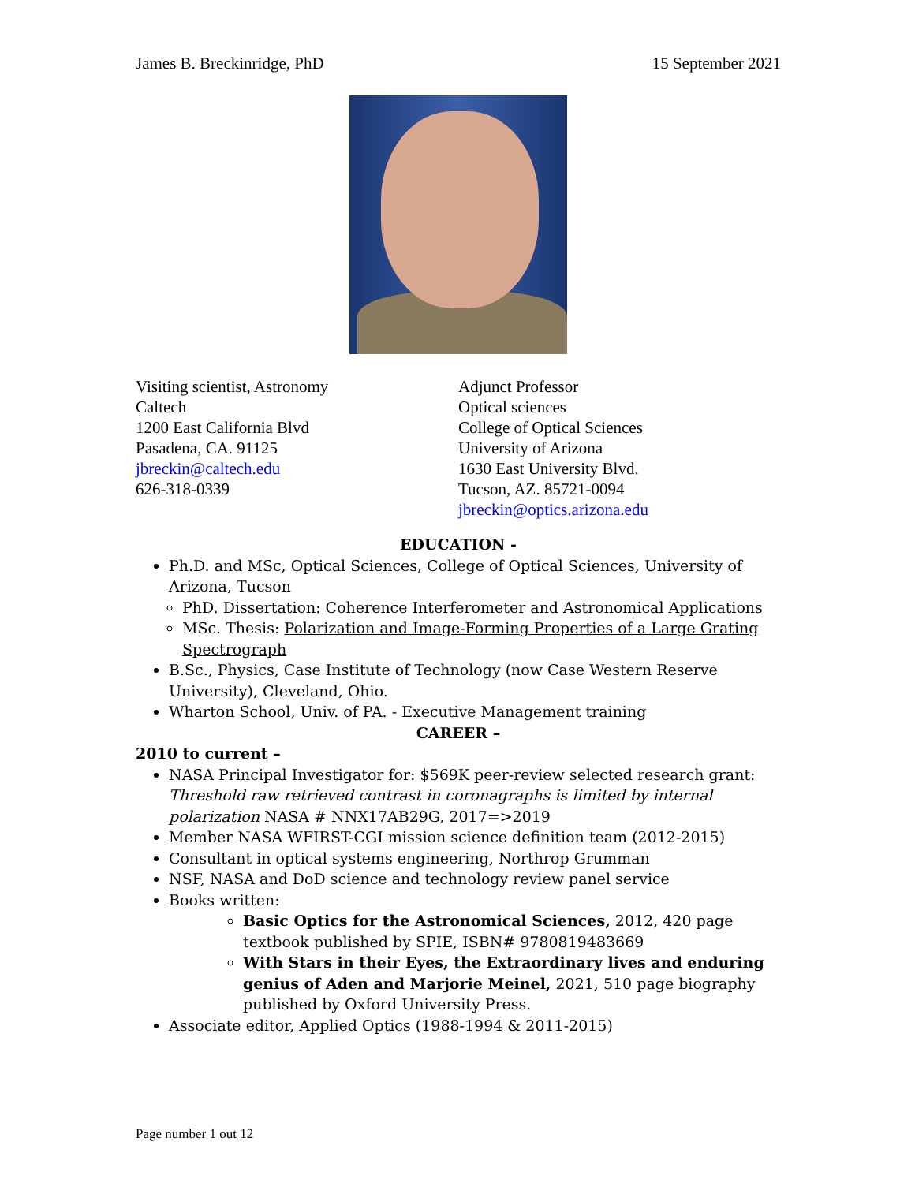James B. Breckinridge, PhD 15 September 2021
Visiting scientist, Astronomy
Caltech
1200 East California Blvd
Pasadena, CA. 91125
jbreckin@caltech.edu
626-318-0339
Adjunct Professor
Optical sciences
College of Optical Sciences
University of Arizona
1630 East University Blvd.
Tucson, AZ. 85721-0094
jbreckin@optics.arizona.edu
EDUCATION -
Ph.D. and MSc, Optical Sciences, College of Optical Sciences, University of Arizona, Tucson
PhD. Dissertation: Coherence Interferometer and Astronomical Applications
MSc. Thesis: Polarization and Image-Forming Properties of a Large Grating Spectrograph
B.Sc., Physics, Case Institute of Technology (now Case Western Reserve University), Cleveland, Ohio.
Wharton School, Univ. of PA. - Executive Management training
CAREER –
2010 to current –
NASA Principal Investigator for: $569K peer-review selected research grant: Threshold raw retrieved contrast in coronagraphs is limited by internal polarization NASA # NNX17AB29G, 2017=>2019
Member NASA WFIRST-CGI mission science definition team (2012-2015)
Consultant in optical systems engineering, Northrop Grumman
NSF, NASA and DoD science and technology review panel service
Books written:
Basic Optics for the Astronomical Sciences, 2012, 420 page textbook published by SPIE, ISBN# 9780819483669
With Stars in their Eyes, the Extraordinary lives and enduring genius of Aden and Marjorie Meinel, 2021, 510 page biography published by Oxford University Press.
Associate editor, Applied Optics (1988-1994 & 2011-2015)
Page number 1 out 12